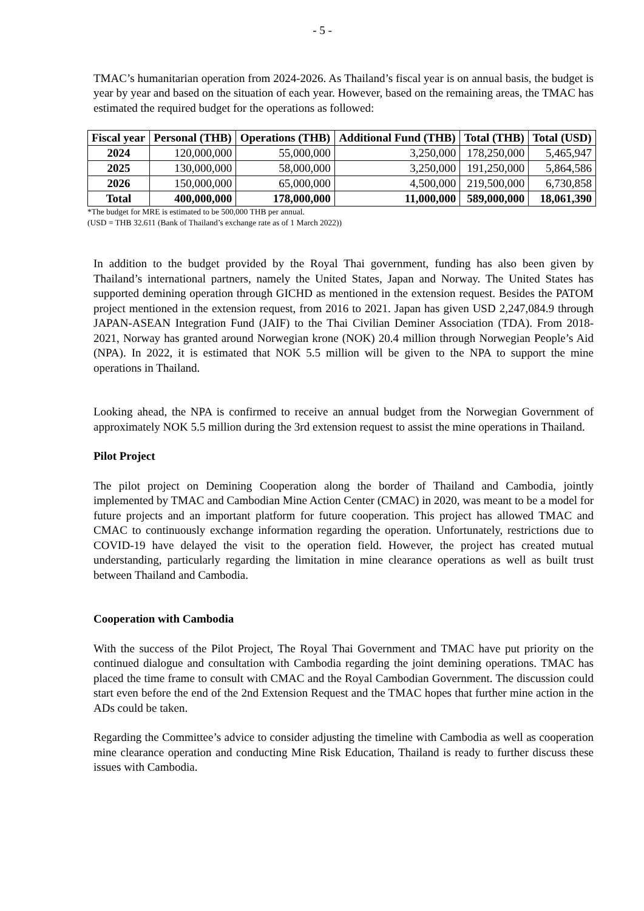- 5 -
TMAC’s humanitarian operation from 2024-2026. As Thailand’s fiscal year is on annual basis, the budget is year by year and based on the situation of each year. However, based on the remaining areas, the TMAC has estimated the required budget for the operations as followed:
| Fiscal year | Personal (THB) | Operations (THB) | Additional Fund (THB) | Total (THB) | Total (USD) |
| --- | --- | --- | --- | --- | --- |
| 2024 | 120,000,000 | 55,000,000 | 3,250,000 | 178,250,000 | 5,465,947 |
| 2025 | 130,000,000 | 58,000,000 | 3,250,000 | 191,250,000 | 5,864,586 |
| 2026 | 150,000,000 | 65,000,000 | 4,500,000 | 219,500,000 | 6,730,858 |
| Total | 400,000,000 | 178,000,000 | 11,000,000 | 589,000,000 | 18,061,390 |
*The budget for MRE is estimated to be 500,000 THB per annual.
(USD = THB 32.611 (Bank of Thailand’s exchange rate as of 1 March 2022))
In addition to the budget provided by the Royal Thai government, funding has also been given by Thailand’s international partners, namely the United States, Japan and Norway. The United States has supported demining operation through GICHD as mentioned in the extension request. Besides the PATOM project mentioned in the extension request, from 2016 to 2021. Japan has given USD 2,247,084.9 through JAPAN-ASEAN Integration Fund (JAIF) to the Thai Civilian Deminer Association (TDA). From 2018-2021, Norway has granted around Norwegian krone (NOK) 20.4 million through Norwegian People’s Aid (NPA). In 2022, it is estimated that NOK 5.5 million will be given to the NPA to support the mine operations in Thailand.
Looking ahead, the NPA is confirmed to receive an annual budget from the Norwegian Government of approximately NOK 5.5 million during the 3rd extension request to assist the mine operations in Thailand.
Pilot Project
The pilot project on Demining Cooperation along the border of Thailand and Cambodia, jointly implemented by TMAC and Cambodian Mine Action Center (CMAC) in 2020, was meant to be a model for future projects and an important platform for future cooperation. This project has allowed TMAC and CMAC to continuously exchange information regarding the operation. Unfortunately, restrictions due to COVID-19 have delayed the visit to the operation field. However, the project has created mutual understanding, particularly regarding the limitation in mine clearance operations as well as built trust between Thailand and Cambodia.
Cooperation with Cambodia
With the success of the Pilot Project, The Royal Thai Government and TMAC have put priority on the continued dialogue and consultation with Cambodia regarding the joint demining operations. TMAC has placed the time frame to consult with CMAC and the Royal Cambodian Government. The discussion could start even before the end of the 2nd Extension Request and the TMAC hopes that further mine action in the ADs could be taken.
Regarding the Committee’s advice to consider adjusting the timeline with Cambodia as well as cooperation mine clearance operation and conducting Mine Risk Education, Thailand is ready to further discuss these issues with Cambodia.